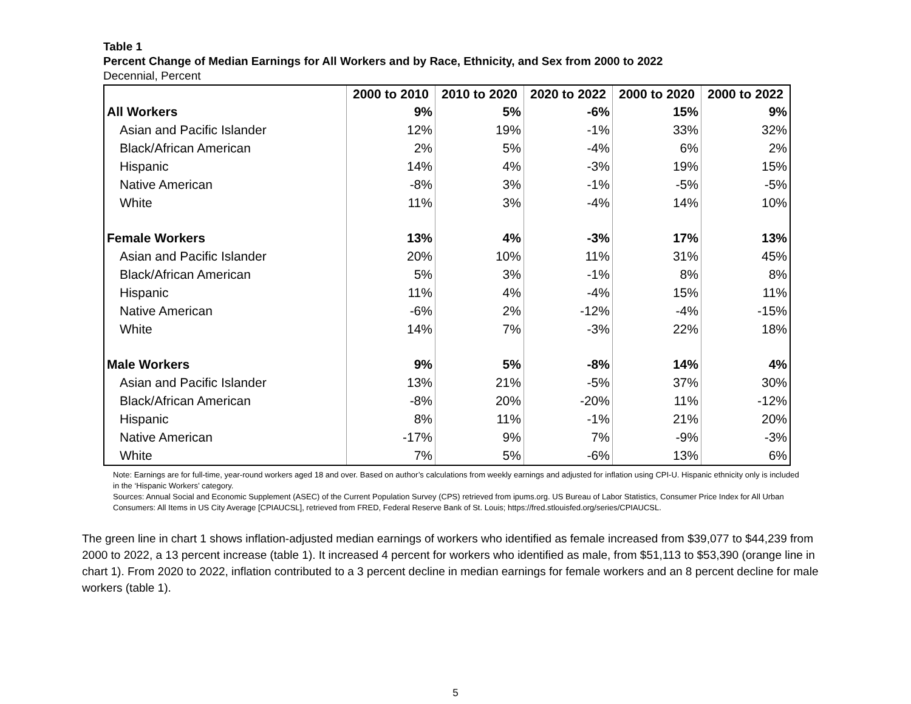Table 1
Percent Change of Median Earnings for All Workers and by Race, Ethnicity, and Sex from 2000 to 2022
Decennial, Percent
| | 2000 to 2010 | 2010 to 2020 | 2020 to 2022 | 2000 to 2020 | 2000 to 2022 |
| --- | --- | --- | --- | --- | --- |
| All Workers | 9% | 5% | -6% | 15% | 9% |
| Asian and Pacific Islander | 12% | 19% | -1% | 33% | 32% |
| Black/African American | 2% | 5% | -4% | 6% | 2% |
| Hispanic | 14% | 4% | -3% | 19% | 15% |
| Native American | -8% | 3% | -1% | -5% | -5% |
| White | 11% | 3% | -4% | 14% | 10% |
| Female Workers | 13% | 4% | -3% | 17% | 13% |
| Asian and Pacific Islander | 20% | 10% | 11% | 31% | 45% |
| Black/African American | 5% | 3% | -1% | 8% | 8% |
| Hispanic | 11% | 4% | -4% | 15% | 11% |
| Native American | -6% | 2% | -12% | -4% | -15% |
| White | 14% | 7% | -3% | 22% | 18% |
| Male Workers | 9% | 5% | -8% | 14% | 4% |
| Asian and Pacific Islander | 13% | 21% | -5% | 37% | 30% |
| Black/African American | -8% | 20% | -20% | 11% | -12% |
| Hispanic | 8% | 11% | -1% | 21% | 20% |
| Native American | -17% | 9% | 7% | -9% | -3% |
| White | 7% | 5% | -6% | 13% | 6% |
Note: Earnings are for full-time, year-round workers aged 18 and over. Based on author’s calculations from weekly earnings and adjusted for inflation using CPI-U. Hispanic ethnicity only is included in the ‘Hispanic Workers’ category.
Sources: Annual Social and Economic Supplement (ASEC) of the Current Population Survey (CPS) retrieved from ipums.org. US Bureau of Labor Statistics, Consumer Price Index for All Urban Consumers: All Items in US City Average [CPIAUCSL], retrieved from FRED, Federal Reserve Bank of St. Louis; https://fred.stlouisfed.org/series/CPIAUCSL.
The green line in chart 1 shows inflation-adjusted median earnings of workers who identified as female increased from $39,077 to $44,239 from 2000 to 2022, a 13 percent increase (table 1). It increased 4 percent for workers who identified as male, from $51,113 to $53,390 (orange line in chart 1). From 2020 to 2022, inflation contributed to a 3 percent decline in median earnings for female workers and an 8 percent decline for male workers (table 1).
5